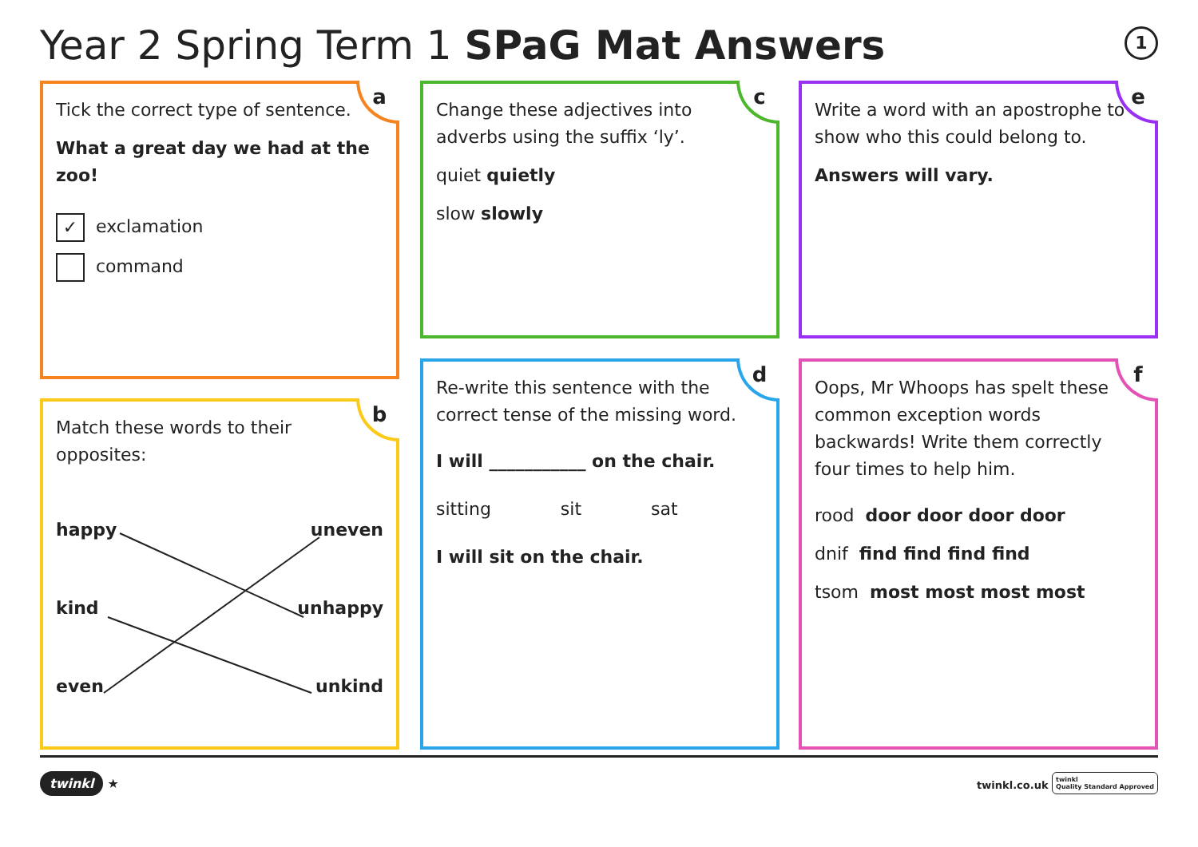Year 2 Spring Term 1 SPaG Mat Answers
1
a
Tick the correct type of sentence.
What a great day we had at the zoo!
✓ exclamation
command
b
Match these words to their opposites:
happy uneven
kind unhappy
even unkind
c
Change these adjectives into adverbs using the suffix ‘ly’.
quiet quietly
slow slowly
d
Re-write this sentence with the correct tense of the missing word.
I will ___________ on the chair.
sitting sit sat
I will sit on the chair.
e
Write a word with an apostrophe to show who this could belong to.
Answers will vary.
f
Oops, Mr Whoops has spelt these common exception words backwards! Write them correctly four times to help him.
rood door door door door
dnif find find find find
tsom most most most most
twinkl ★ twinkl.co.uk twinkl
Quality Standard Approved